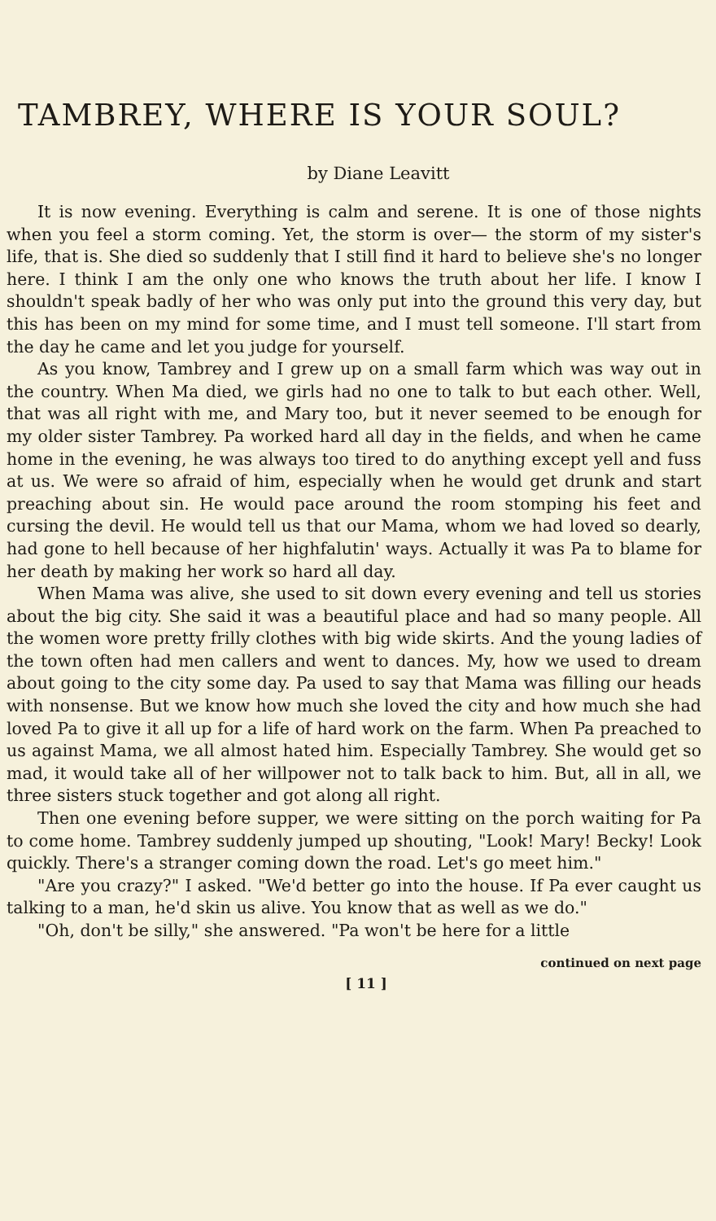TAMBREY, WHERE IS YOUR SOUL?
by Diane Leavitt
It is now evening. Everything is calm and serene. It is one of those nights when you feel a storm coming. Yet, the storm is over— the storm of my sister's life, that is. She died so suddenly that I still find it hard to believe she's no longer here. I think I am the only one who knows the truth about her life. I know I shouldn't speak badly of her who was only put into the ground this very day, but this has been on my mind for some time, and I must tell someone. I'll start from the day he came and let you judge for yourself.
As you know, Tambrey and I grew up on a small farm which was way out in the country. When Ma died, we girls had no one to talk to but each other. Well, that was all right with me, and Mary too, but it never seemed to be enough for my older sister Tambrey. Pa worked hard all day in the fields, and when he came home in the evening, he was always too tired to do anything except yell and fuss at us. We were so afraid of him, especially when he would get drunk and start preaching about sin. He would pace around the room stomping his feet and cursing the devil. He would tell us that our Mama, whom we had loved so dearly, had gone to hell because of her highfalutin' ways. Actually it was Pa to blame for her death by making her work so hard all day.
When Mama was alive, she used to sit down every evening and tell us stories about the big city. She said it was a beautiful place and had so many people. All the women wore pretty frilly clothes with big wide skirts. And the young ladies of the town often had men callers and went to dances. My, how we used to dream about going to the city some day. Pa used to say that Mama was filling our heads with nonsense. But we know how much she loved the city and how much she had loved Pa to give it all up for a life of hard work on the farm. When Pa preached to us against Mama, we all almost hated him. Especially Tambrey. She would get so mad, it would take all of her willpower not to talk back to him. But, all in all, we three sisters stuck together and got along all right.
Then one evening before supper, we were sitting on the porch waiting for Pa to come home. Tambrey suddenly jumped up shouting, "Look! Mary! Becky! Look quickly. There's a stranger coming down the road. Let's go meet him."
"Are you crazy?" I asked. "We'd better go into the house. If Pa ever caught us talking to a man, he'd skin us alive. You know that as well as we do."
"Oh, don't be silly," she answered. "Pa won't be here for a little
continued on next page
[ 11 ]